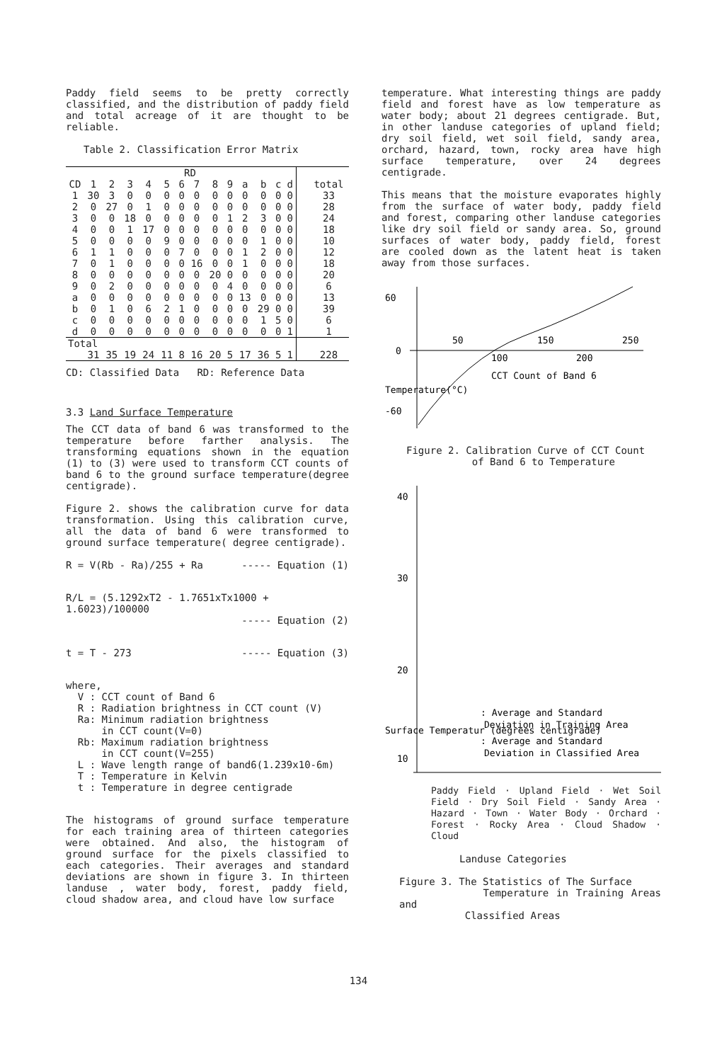Paddy field seems to be pretty correctly classified, and the distribution of paddy field and total acreage of it are thought to be reliable.
Table 2. Classification Error Matrix
| | RD | | | | | | | | | | | | | |
| --- | --- | --- | --- | --- | --- | --- | --- | --- | --- | --- | --- | --- | --- | --- |
| CD | 1 | 2 | 3 | 4 | 5 | 6 | 7 | 8 | 9 | a | b | c | d | total |
| 1 | 30 | 3 | 0 | 0 | 0 | 0 | 0 | 0 | 0 | 0 | 0 | 0 | 0 | 33 |
| 2 | 0 | 27 | 0 | 1 | 0 | 0 | 0 | 0 | 0 | 0 | 0 | 0 | 0 | 28 |
| 3 | 0 | 0 | 18 | 0 | 0 | 0 | 0 | 0 | 1 | 2 | 3 | 0 | 0 | 24 |
| 4 | 0 | 0 | 1 | 17 | 0 | 0 | 0 | 0 | 0 | 0 | 0 | 0 | 0 | 18 |
| 5 | 0 | 0 | 0 | 0 | 9 | 0 | 0 | 0 | 0 | 0 | 1 | 0 | 0 | 10 |
| 6 | 1 | 1 | 0 | 0 | 0 | 7 | 0 | 0 | 0 | 1 | 2 | 0 | 0 | 12 |
| 7 | 0 | 1 | 0 | 0 | 0 | 0 | 16 | 0 | 0 | 1 | 0 | 0 | 0 | 18 |
| 8 | 0 | 0 | 0 | 0 | 0 | 0 | 0 | 20 | 0 | 0 | 0 | 0 | 0 | 20 |
| 9 | 0 | 2 | 0 | 0 | 0 | 0 | 0 | 0 | 4 | 0 | 0 | 0 | 0 | 6 |
| a | 0 | 0 | 0 | 0 | 0 | 0 | 0 | 0 | 0 | 13 | 0 | 0 | 0 | 13 |
| b | 0 | 1 | 0 | 6 | 2 | 1 | 0 | 0 | 0 | 0 | 29 | 0 | 0 | 39 |
| c | 0 | 0 | 0 | 0 | 0 | 0 | 0 | 0 | 0 | 0 | 1 | 5 | 0 | 6 |
| d | 0 | 0 | 0 | 0 | 0 | 0 | 0 | 0 | 0 | 0 | 0 | 0 | 1 | 1 |
| Total | | | | | | | | | | | | | | |
| | 31 | 35 | 19 | 24 | 11 | 8 | 16 | 20 | 5 | 17 | 36 | 5 | 1 | 228 |
CD: Classified Data RD: Reference Data
3.3 Land Surface Temperature
The CCT data of band 6 was transformed to the temperature before farther analysis. The transforming equations shown in the equation (1) to (3) were used to transform CCT counts of band 6 to the ground surface temperature(degree centigrade).
Figure 2. shows the calibration curve for data transformation. Using this calibration curve, all the data of band 6 were transformed to ground surface temperature( degree centigrade).
R = V(Rb - Ra)/255 + Ra ----- Equation (1)
R/L = (5.1292xT2 - 1.7651xTx1000 + 1.6023)/100000
----- Equation (2)
t = T - 273 ----- Equation (3)
where,
V : CCT count of Band 6
R : Radiation brightness in CCT count (V)
Ra: Minimum radiation brightness
in CCT count(V=0)
Rb: Maximum radiation brightness
in CCT count(V=255)
L : Wave length range of band6(1.239x10-6m)
T : Temperature in Kelvin
t : Temperature in degree centigrade
The histograms of ground surface temperature for each training area of thirteen categories were obtained. And also, the histogram of ground surface for the pixels classified to each categories. Their averages and standard deviations are shown in figure 3. In thirteen landuse , water body, forest, paddy field, cloud shadow area, and cloud have low surface
temperature. What interesting things are paddy field and forest have as low temperature as water body; about 21 degrees centigrade. But, in other landuse categories of upland field; dry soil field, wet soil field, sandy area, orchard, hazard, town, rocky area have high surface temperature, over 24 degrees centigrade.
This means that the moisture evaporates highly from the surface of water body, paddy field and forest, comparing other landuse categories like dry soil field or sandy area. So, ground surfaces of water body, paddy field, forest are cooled down as the latent heat is taken away from those surfaces.
60
0
-60
50
150
250
100
200
CCT Count of Band 6
Temperature(°C)
Figure 2. Calibration Curve of CCT Count
of Band 6 to Temperature
40
30
20
10
Surface Temperatur (degrees centigrade)
: Average and Standard
Deviation in Training Area
: Average and Standard
Deviation in Classified Area
Paddy Field · Upland Field · Wet Soil Field · Dry Soil Field · Sandy Area · Hazard · Town · Water Body · Orchard · Forest · Rocky Area · Cloud Shadow · Cloud
Landuse Categories
Figure 3. The Statistics of The Surface
Temperature in Training Areas and
Classified Areas
134